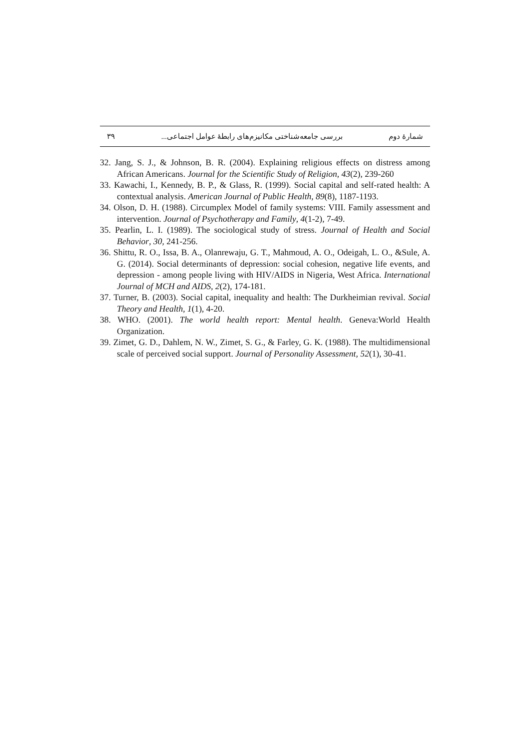شمارهٔ دوم بررسی جامعه‌شناختی مکانیزم‌های رابطهٔ عوامل اجتماعی... ۳۹
32. Jang, S. J., & Johnson, B. R. (2004). Explaining religious effects on distress among African Americans. Journal for the Scientific Study of Religion, 43(2), 239-260
33. Kawachi, I., Kennedy, B. P., & Glass, R. (1999). Social capital and self-rated health: A contextual analysis. American Journal of Public Health, 89(8), 1187-1193.
34. Olson, D. H. (1988). Circumplex Model of family systems: VIII. Family assessment and intervention. Journal of Psychotherapy and Family, 4(1-2), 7-49.
35. Pearlin, L. I. (1989). The sociological study of stress. Journal of Health and Social Behavior, 30, 241-256.
36. Shittu, R. O., Issa, B. A., Olanrewaju, G. T., Mahmoud, A. O., Odeigah, L. O., &Sule, A. G. (2014). Social determinants of depression: social cohesion, negative life events, and depression - among people living with HIV/AIDS in Nigeria, West Africa. International Journal of MCH and AIDS, 2(2), 174-181.
37. Turner, B. (2003). Social capital, inequality and health: The Durkheimian revival. Social Theory and Health, 1(1), 4-20.
38. WHO. (2001). The world health report: Mental health. Geneva:World Health Organization.
39. Zimet, G. D., Dahlem, N. W., Zimet, S. G., & Farley, G. K. (1988). The multidimensional scale of perceived social support. Journal of Personality Assessment, 52(1), 30-41.